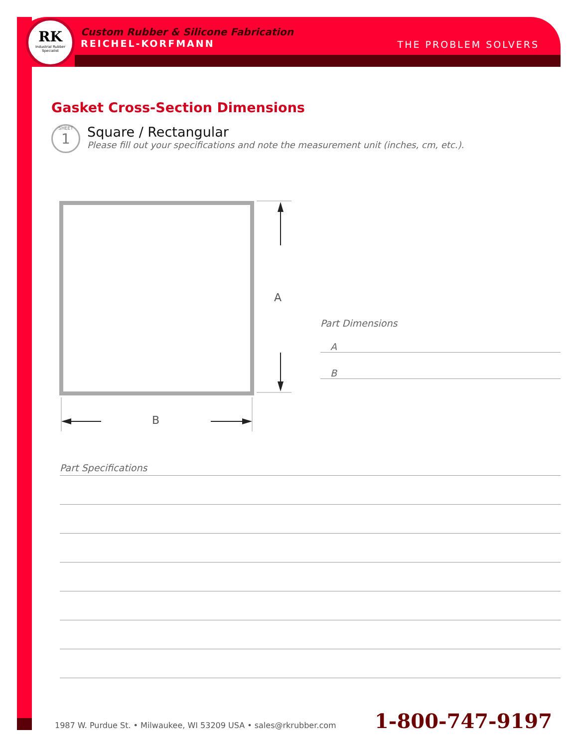RK
Industrial Rubber Specialist
Custom Rubber & Silicone Fabrication
REICHEL-KORFMANN
THE PROBLEM SOLVERS
Gasket Cross-Section Dimensions
SHEET
1
Square / Rectangular
Please fill out your specifications and note the measurement unit (inches, cm, etc.).
A
B
Part Dimensions
A
B
Part Specifications
1987 W. Purdue St. • Milwaukee, WI 53209 USA • sales@rkrubber.com
1-800-747-9197